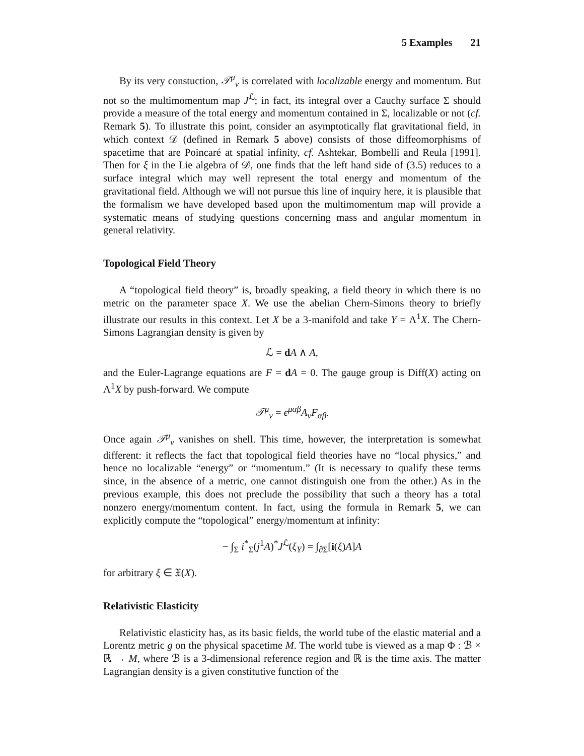5 Examples 21
By its very constuction, 𝒯<sup>μ</sup><sub>ν</sub> is correlated with localizable energy and momentum. But not so the multimomentum map J<sup>ℒ</sup>; in fact, its integral over a Cauchy surface Σ should provide a measure of the total energy and momentum contained in Σ, localizable or not (cf. Remark 5). To illustrate this point, consider an asymptotically flat gravitational field, in which context 𝒟 (defined in Remark 5 above) consists of those diffeomorphisms of spacetime that are Poincaré at spatial infinity, cf. Ashtekar, Bombelli and Reula [1991]. Then for ξ in the Lie algebra of 𝒟, one finds that the left hand side of (3.5) reduces to a surface integral which may well represent the total energy and momentum of the gravitational field. Although we will not pursue this line of inquiry here, it is plausible that the formalism we have developed based upon the multimomentum map will provide a systematic means of studying questions concerning mass and angular momentum in general relativity.
Topological Field Theory
A “topological field theory” is, broadly speaking, a field theory in which there is no metric on the parameter space X. We use the abelian Chern-Simons theory to briefly illustrate our results in this context. Let X be a 3-manifold and take Y = Λ<sup>1</sup>X. The Chern-Simons Lagrangian density is given by
ℒ = dA ∧ A,
and the Euler-Lagrange equations are F = dA = 0. The gauge group is Diff(X) acting on Λ<sup>1</sup>X by push-forward. We compute
𝒯<sup>μ</sup><sub>ν</sub> = ϵ<sup>μαβ</sup>A<sub>ν</sub>F<sub>αβ</sub>.
Once again 𝒯<sup>μ</sup><sub>ν</sub> vanishes on shell. This time, however, the interpretation is somewhat different: it reflects the fact that topological field theories have no “local physics,” and hence no localizable “energy” or “momentum.” (It is necessary to qualify these terms since, in the absence of a metric, one cannot distinguish one from the other.) As in the previous example, this does not preclude the possibility that such a theory has a total nonzero energy/momentum content. In fact, using the formula in Remark 5, we can explicitly compute the “topological” energy/momentum at infinity:
− ∫<sub>Σ</sub> i<sup>*</sup><sub>Σ</sub>(j<sup>1</sup>A)<sup>*</sup>J<sup>ℒ</sup>(ξ<sub>Y</sub>) = ∫<sub>∂Σ</sub>[i(ξ)A]A
for arbitrary ξ ∈ 𝔛(X).
Relativistic Elasticity
Relativistic elasticity has, as its basic fields, the world tube of the elastic material and a Lorentz metric g on the physical spacetime M. The world tube is viewed as a map Φ : ℬ × ℝ → M, where ℬ is a 3-dimensional reference region and ℝ is the time axis. The matter Lagrangian density is a given constitutive function of the